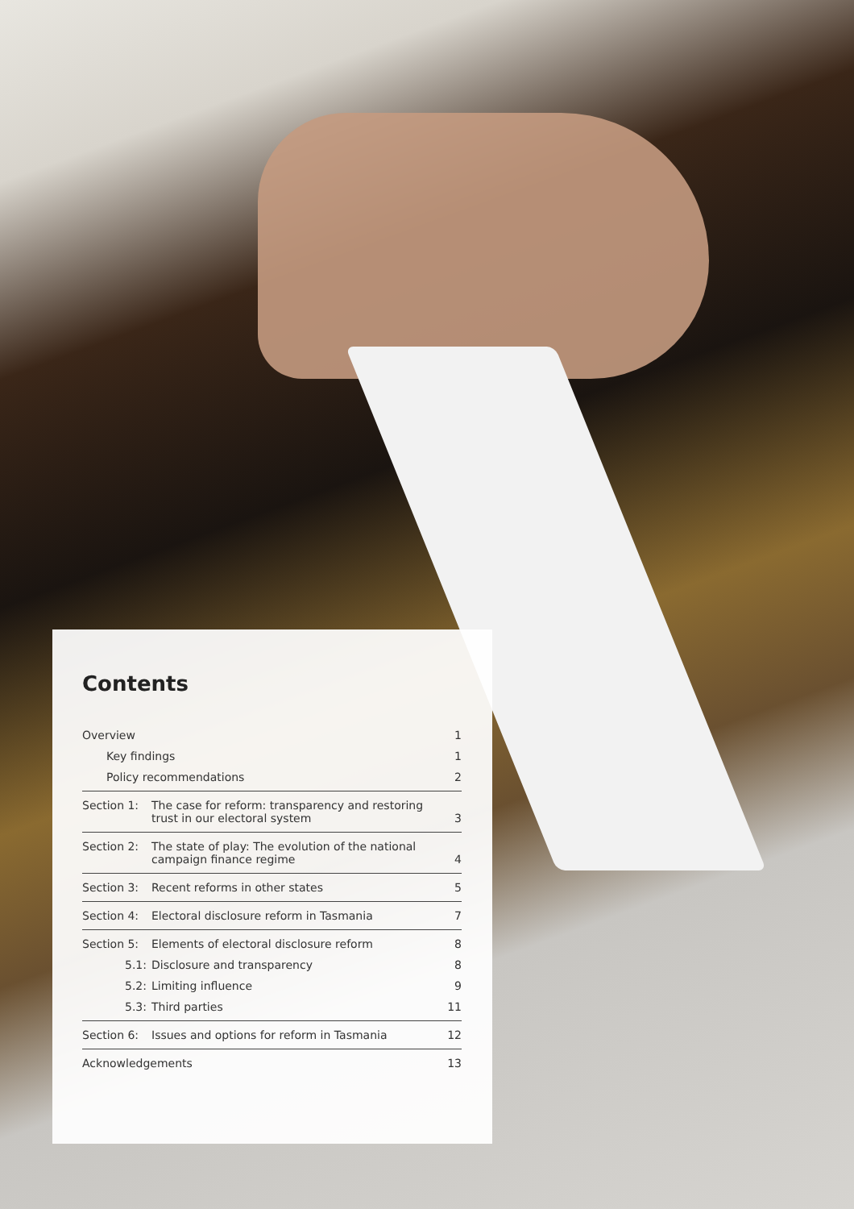Contents
| Overview | | 1 |
| Key findings | | 1 |
| Policy recommendations | | 2 |
| Section 1: | The case for reform: transparency and restoring trust in our electoral system | 3 |
| Section 2: | The state of play: The evolution of the national campaign finance regime | 4 |
| Section 3: | Recent reforms in other states | 5 |
| Section 4: | Electoral disclosure reform in Tasmania | 7 |
| Section 5: | Elements of electoral disclosure reform | 8 |
| 5.1: | Disclosure and transparency | 8 |
| 5.2: | Limiting influence | 9 |
| 5.3: | Third parties | 11 |
| Section 6: | Issues and options for reform in Tasmania | 12 |
| Acknowledgements | | 13 |